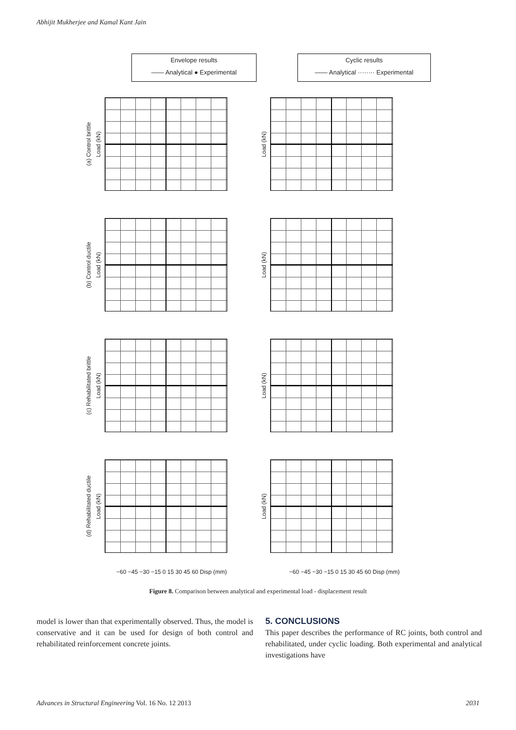Abhijit Mukherjee and Kamal Kant Jain
Envelope results
—— Analytical ● Experimental
Cyclic results
—— Analytical ········ Experimental
(a) Control brittle Load (kN)
Load (kN)
(b) Control ductile Load (kN)
Load (kN)
(c) Rehabilitated brittle Load (kN)
Load (kN)
(d) Rehabilitated ductile Load (kN)
Load (kN)
−60 −45 −30 −15 0 15 30 45 60 Disp (mm) −60 −45 −30 −15 0 15 30 45 60 Disp (mm)
Figure 8. Comparison between analytical and experimental load - displacement result
model is lower than that experimentally observed. Thus, the model is conservative and it can be used for design of both control and rehabilitated reinforcement concrete joints.
5. CONCLUSIONS
This paper describes the performance of RC joints, both control and rehabilitated, under cyclic loading. Both experimental and analytical investigations have
Advances in Structural Engineering Vol. 16 No. 12 2013 2031